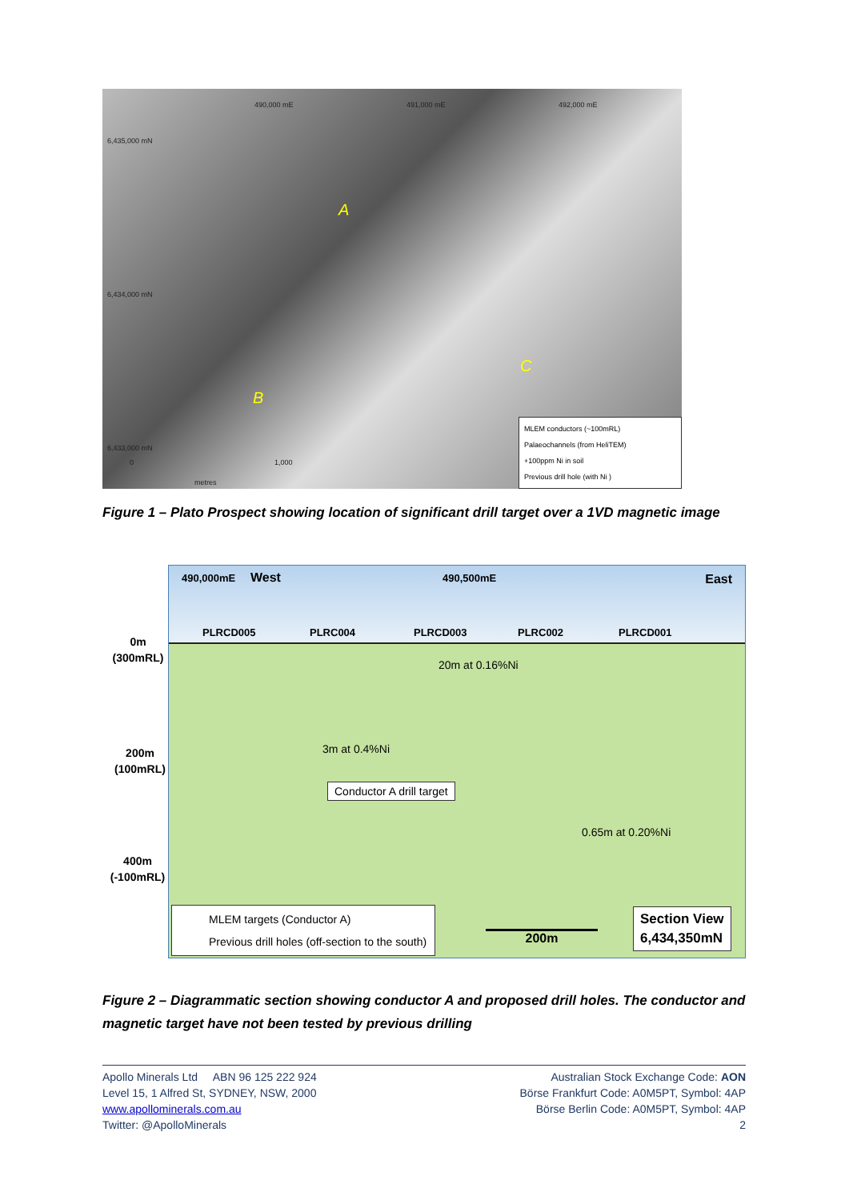6,435,000 mN
490,000 mE 491,000 mE 492,000 mE
6,434,000 mN
6,433,000 mN
A
B
C
0 1,000
metres
MLEM conductors (~100mRL)
Palaeochannels (from HeliTEM)
+100ppm Ni in soil
Previous drill hole (with Ni )
Figure 1 – Plato Prospect showing location of significant drill target over a 1VD magnetic image
0m
(300mRL)
200m
(100mRL)
400m
(-100mRL)
490,000mE West 490,500mE East
PLRCD005 PLRC004 PLRCD003 PLRC002 PLRCD001
20m at 0.16%Ni
3m at 0.4%Ni
Conductor A drill target
0.65m at 0.20%Ni
MLEM targets (Conductor A)
Previous drill holes (off-section to the south)
200m
Section View
6,434,350mN
Figure 2 – Diagrammatic section showing conductor A and proposed drill holes. The conductor and magnetic target have not been tested by previous drilling
Apollo Minerals Ltd ABN 96 125 222 924
Level 15, 1 Alfred St, SYDNEY, NSW, 2000
www.apollominerals.com.au
Twitter: @ApolloMinerals
Australian Stock Exchange Code: AON
Börse Frankfurt Code: A0M5PT, Symbol: 4AP
Börse Berlin Code: A0M5PT, Symbol: 4AP
2